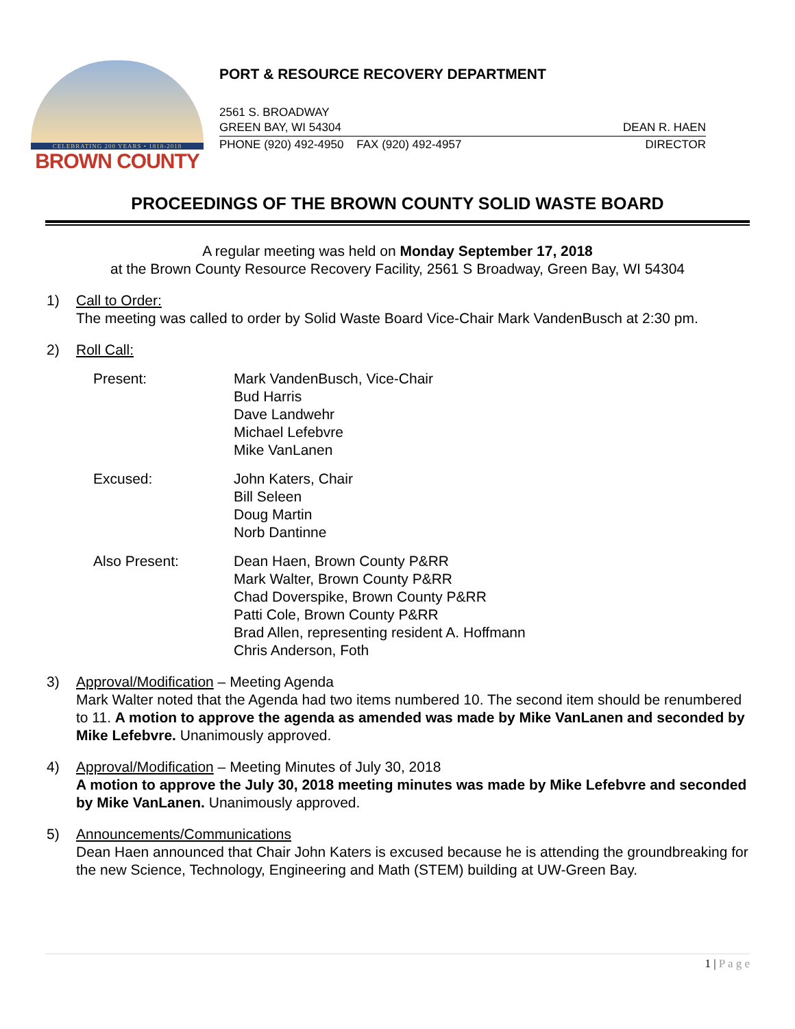CELEBRATING 200 YEARS • 1818-2018
BROWN COUNTY
PORT & RESOURCE RECOVERY DEPARTMENT
2561 S. BROADWAY
GREEN BAY, WI 54304 DEAN R. HAEN
PHONE (920) 492-4950 FAX (920) 492-4957 DIRECTOR
PROCEEDINGS OF THE BROWN COUNTY SOLID WASTE BOARD
A regular meeting was held on Monday September 17, 2018
at the Brown County Resource Recovery Facility, 2561 S Broadway, Green Bay, WI 54304
1) Call to Order:
The meeting was called to order by Solid Waste Board Vice-Chair Mark VandenBusch at 2:30 pm.
2) Roll Call:
Present: Mark VandenBusch, Vice-Chair
Bud Harris
Dave Landwehr
Michael Lefebvre
Mike VanLanen
Excused: John Katers, Chair
Bill Seleen
Doug Martin
Norb Dantinne
Also Present: Dean Haen, Brown County P&RR
Mark Walter, Brown County P&RR
Chad Doverspike, Brown County P&RR
Patti Cole, Brown County P&RR
Brad Allen, representing resident A. Hoffmann
Chris Anderson, Foth
3) Approval/Modification – Meeting Agenda
Mark Walter noted that the Agenda had two items numbered 10. The second item should be renumbered to 11. A motion to approve the agenda as amended was made by Mike VanLanen and seconded by Mike Lefebvre. Unanimously approved.
4) Approval/Modification – Meeting Minutes of July 30, 2018
A motion to approve the July 30, 2018 meeting minutes was made by Mike Lefebvre and seconded by Mike VanLanen. Unanimously approved.
5) Announcements/Communications
Dean Haen announced that Chair John Katers is excused because he is attending the groundbreaking for the new Science, Technology, Engineering and Math (STEM) building at UW-Green Bay.
1 | P a g e